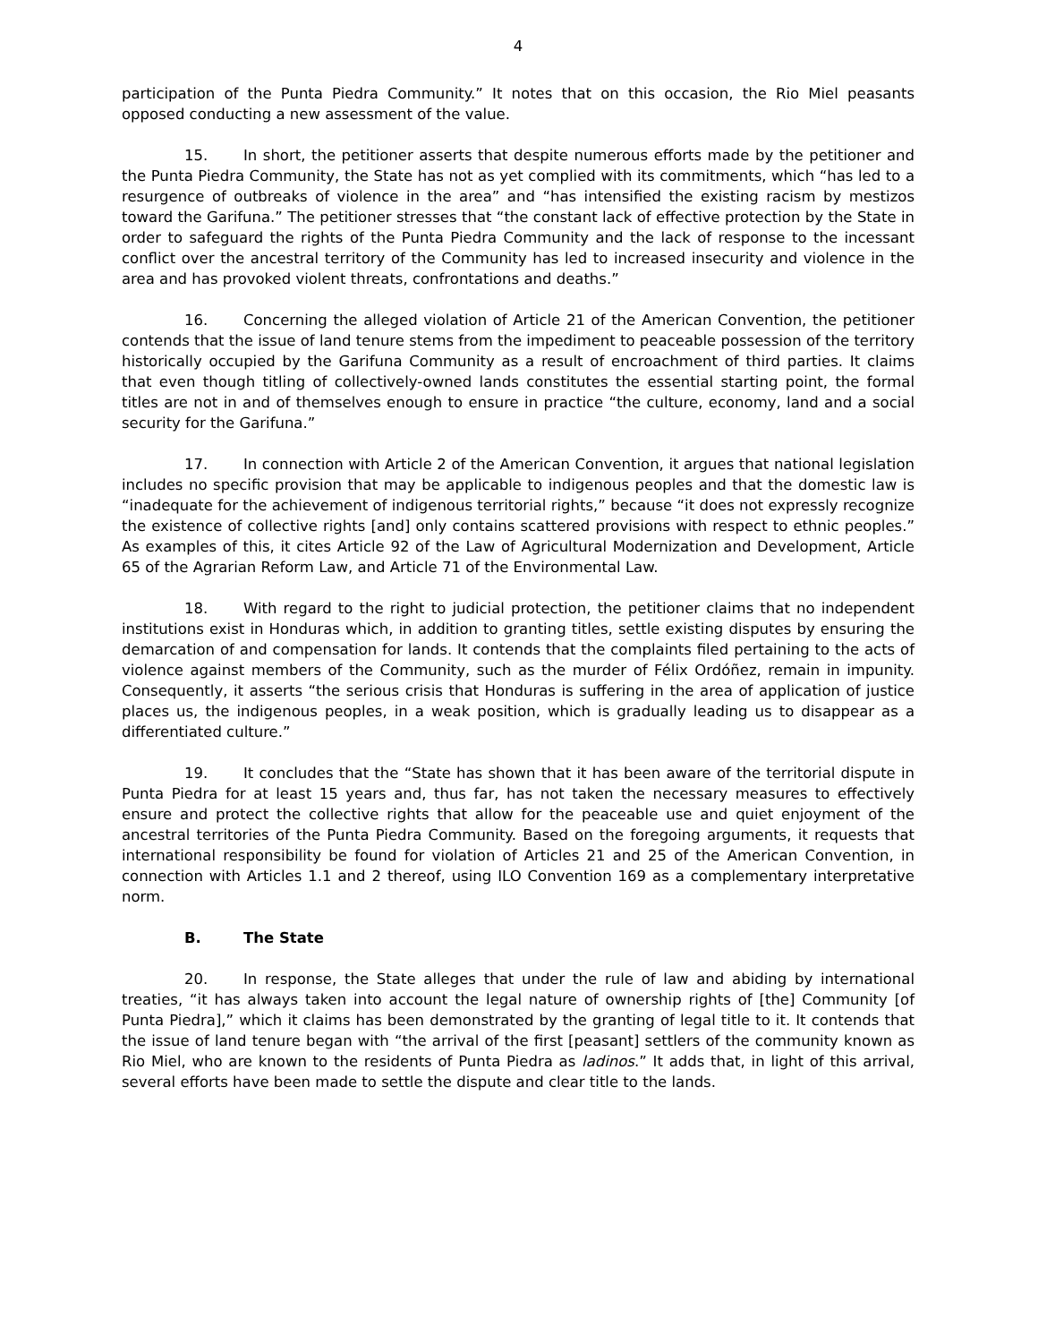4
participation of the Punta Piedra Community.” It notes that on this occasion, the Rio Miel peasants opposed conducting a new assessment of the value.
15. In short, the petitioner asserts that despite numerous efforts made by the petitioner and the Punta Piedra Community, the State has not as yet complied with its commitments, which “has led to a resurgence of outbreaks of violence in the area” and “has intensified the existing racism by mestizos toward the Garifuna.” The petitioner stresses that “the constant lack of effective protection by the State in order to safeguard the rights of the Punta Piedra Community and the lack of response to the incessant conflict over the ancestral territory of the Community has led to increased insecurity and violence in the area and has provoked violent threats, confrontations and deaths.”
16. Concerning the alleged violation of Article 21 of the American Convention, the petitioner contends that the issue of land tenure stems from the impediment to peaceable possession of the territory historically occupied by the Garifuna Community as a result of encroachment of third parties. It claims that even though titling of collectively-owned lands constitutes the essential starting point, the formal titles are not in and of themselves enough to ensure in practice “the culture, economy, land and a social security for the Garifuna.”
17. In connection with Article 2 of the American Convention, it argues that national legislation includes no specific provision that may be applicable to indigenous peoples and that the domestic law is “inadequate for the achievement of indigenous territorial rights,” because “it does not expressly recognize the existence of collective rights [and] only contains scattered provisions with respect to ethnic peoples.” As examples of this, it cites Article 92 of the Law of Agricultural Modernization and Development, Article 65 of the Agrarian Reform Law, and Article 71 of the Environmental Law.
18. With regard to the right to judicial protection, the petitioner claims that no independent institutions exist in Honduras which, in addition to granting titles, settle existing disputes by ensuring the demarcation of and compensation for lands. It contends that the complaints filed pertaining to the acts of violence against members of the Community, such as the murder of Félix Ordóñez, remain in impunity. Consequently, it asserts “the serious crisis that Honduras is suffering in the area of application of justice places us, the indigenous peoples, in a weak position, which is gradually leading us to disappear as a differentiated culture.”
19. It concludes that the “State has shown that it has been aware of the territorial dispute in Punta Piedra for at least 15 years and, thus far, has not taken the necessary measures to effectively ensure and protect the collective rights that allow for the peaceable use and quiet enjoyment of the ancestral territories of the Punta Piedra Community. Based on the foregoing arguments, it requests that international responsibility be found for violation of Articles 21 and 25 of the American Convention, in connection with Articles 1.1 and 2 thereof, using ILO Convention 169 as a complementary interpretative norm.
B. The State
20. In response, the State alleges that under the rule of law and abiding by international treaties, “it has always taken into account the legal nature of ownership rights of [the] Community [of Punta Piedra],” which it claims has been demonstrated by the granting of legal title to it. It contends that the issue of land tenure began with “the arrival of the first [peasant] settlers of the community known as Rio Miel, who are known to the residents of Punta Piedra as ladinos.” It adds that, in light of this arrival, several efforts have been made to settle the dispute and clear title to the lands.